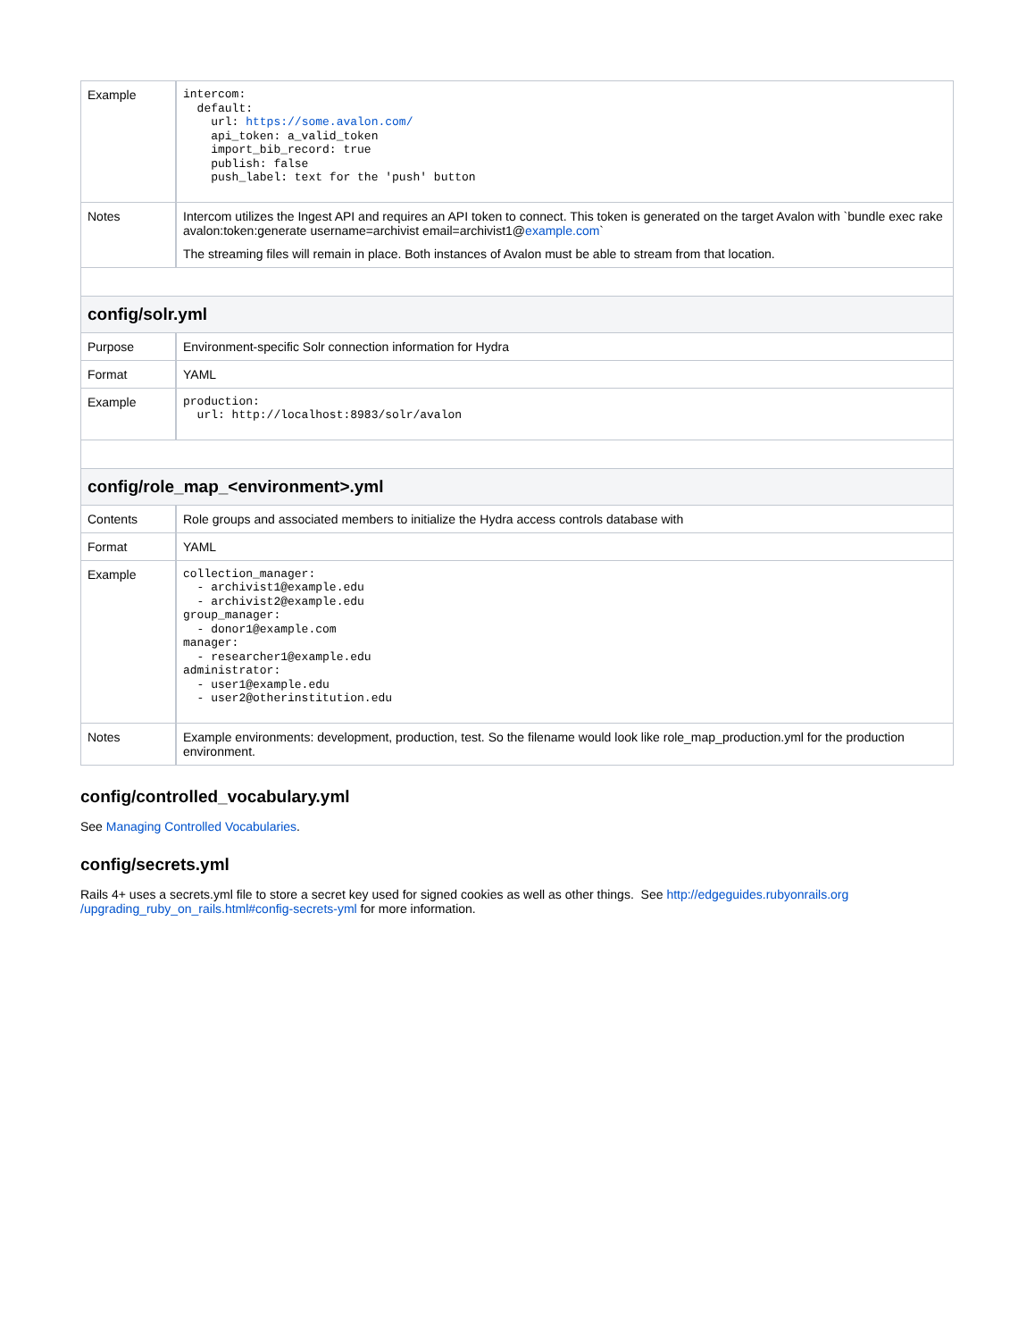| Example | intercom: default: url: https://some.avalon.com/ api_token: a_valid_token import_bib_record: true publish: false push_label: text for the 'push' button |
| Notes | Intercom utilizes the Ingest API and requires an API token to connect. This token is generated on the target Avalon with `bundle exec rake avalon:token:generate username=archivist email=archivist1@ example.com ` The streaming files will remain in place. Both instances of Avalon must be able to stream from that location. |
| config/solr.yml | |
| Purpose | Environment-specific Solr connection information for Hydra |
| Format | YAML |
| Example | production: url: http://localhost:8983/solr/avalon |
| config/role_map_<environment>.yml | |
| Contents | Role groups and associated members to initialize the Hydra access controls database with |
| Format | YAML |
| Example | collection_manager: - archivist1@example.edu - archivist2@example.edu group_manager: - donor1@example.com manager: - researcher1@example.edu administrator: - user1@example.edu - user2@otherinstitution.edu |
| Notes | Example environments: development, production, test. So the filename would look like role_map_production.yml for the production environment. |
config/controlled_vocabulary.yml
See Managing Controlled Vocabularies.
config/secrets.yml
Rails 4+ uses a secrets.yml file to store a secret key used for signed cookies as well as other things. See http://edgeguides.rubyonrails.org
/upgrading_ruby_on_rails.html#config-secrets-yml for more information.